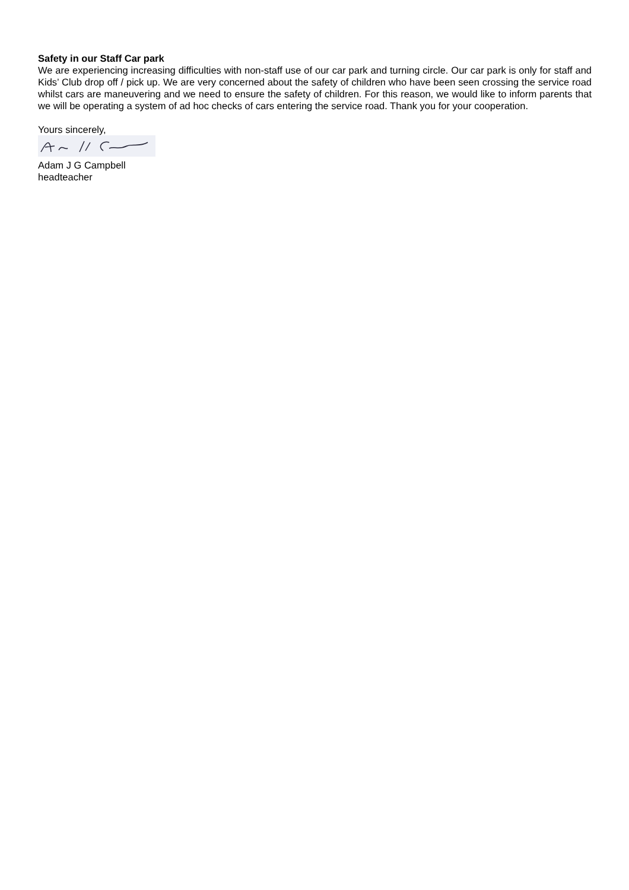Safety in our Staff Car park
We are experiencing increasing difficulties with non-staff use of our car park and turning circle. Our car park is only for staff and Kids’ Club drop off / pick up. We are very concerned about the safety of children who have been seen crossing the service road whilst cars are maneuvering and we need to ensure the safety of children. For this reason, we would like to inform parents that we will be operating a system of ad hoc checks of cars entering the service road. Thank you for your cooperation.
Yours sincerely,
Adam J G Campbell
headteacher